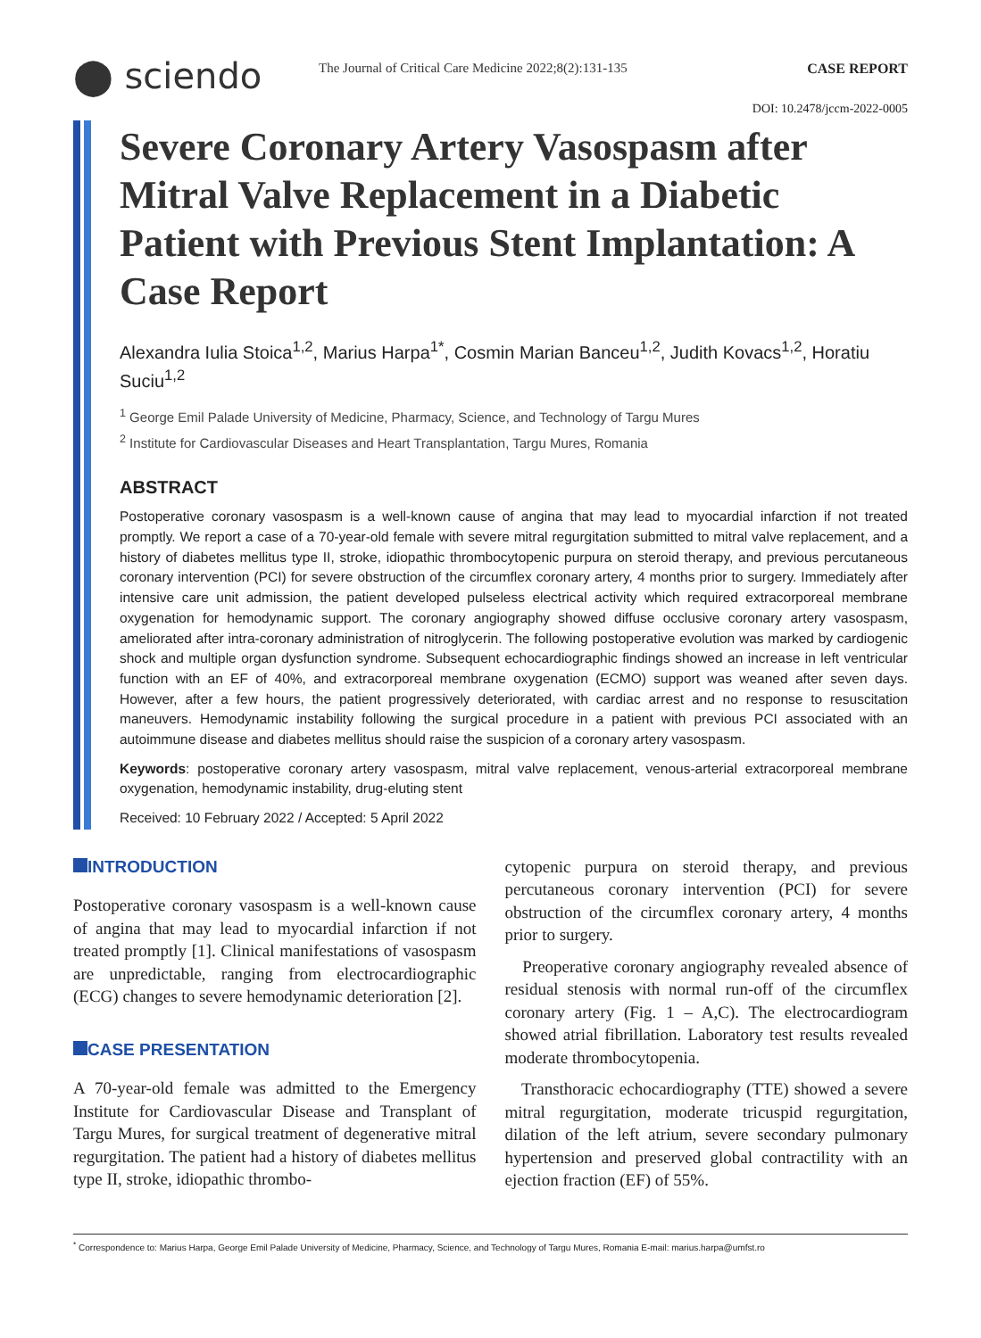⬤ sciendo
The Journal of Critical Care Medicine 2022;8(2):131-135
CASE REPORT
DOI: 10.2478/jccm-2022-0005
Severe Coronary Artery Vasospasm after Mitral Valve Replacement in a Diabetic Patient with Previous Stent Implantation: A Case Report
Alexandra Iulia Stoica<sup>1,2</sup>, Marius Harpa<sup>1*</sup>, Cosmin Marian Banceu<sup>1,2</sup>, Judith Kovacs<sup>1,2</sup>, Horatiu Suciu<sup>1,2</sup>
<sup>1</sup> George Emil Palade University of Medicine, Pharmacy, Science, and Technology of Targu Mures
<sup>2</sup> Institute for Cardiovascular Diseases and Heart Transplantation, Targu Mures, Romania
ABSTRACT
Postoperative coronary vasospasm is a well-known cause of angina that may lead to myocardial infarction if not treated promptly. We report a case of a 70-year-old female with severe mitral regurgitation submitted to mitral valve replacement, and a history of diabetes mellitus type II, stroke, idiopathic thrombocytopenic purpura on steroid therapy, and previous percutaneous coronary intervention (PCI) for severe obstruction of the circumflex coronary artery, 4 months prior to surgery. Immediately after intensive care unit admission, the patient developed pulseless electrical activity which required extracorporeal membrane oxygenation for hemodynamic support. The coronary angiography showed diffuse occlusive coronary artery vasospasm, ameliorated after intra-coronary administration of nitroglycerin. The following postoperative evolution was marked by cardiogenic shock and multiple organ dysfunction syndrome. Subsequent echocardiographic findings showed an increase in left ventricular function with an EF of 40%, and extracorporeal membrane oxygenation (ECMO) support was weaned after seven days. However, after a few hours, the patient progressively deteriorated, with cardiac arrest and no response to resuscitation maneuvers. Hemodynamic instability following the surgical procedure in a patient with previous PCI associated with an autoimmune disease and diabetes mellitus should raise the suspicion of a coronary artery vasospasm.
Keywords: postoperative coronary artery vasospasm, mitral valve replacement, venous-arterial extracorporeal membrane oxygenation, hemodynamic instability, drug-eluting stent
Received: 10 February 2022 / Accepted: 5 April 2022
INTRODUCTION
Postoperative coronary vasospasm is a well-known cause of angina that may lead to myocardial infarction if not treated promptly [1]. Clinical manifestations of vasospasm are unpredictable, ranging from electrocardiographic (ECG) changes to severe hemodynamic deterioration [2].
CASE PRESENTATION
A 70-year-old female was admitted to the Emergency Institute for Cardiovascular Disease and Transplant of Targu Mures, for surgical treatment of degenerative mitral regurgitation. The patient had a history of diabetes mellitus type II, stroke, idiopathic thrombo-
cytopenic purpura on steroid therapy, and previous percutaneous coronary intervention (PCI) for severe obstruction of the circumflex coronary artery, 4 months prior to surgery.
Preoperative coronary angiography revealed absence of residual stenosis with normal run-off of the circumflex coronary artery (Fig. 1 – A,C). The electrocardiogram showed atrial fibrillation. Laboratory test results revealed moderate thrombocytopenia.
Transthoracic echocardiography (TTE) showed a severe mitral regurgitation, moderate tricuspid regurgitation, dilation of the left atrium, severe secondary pulmonary hypertension and preserved global contractility with an ejection fraction (EF) of 55%.
<sup>*</sup> Correspondence to: Marius Harpa, George Emil Palade University of Medicine, Pharmacy, Science, and Technology of Targu Mures, Romania E-mail: marius.harpa@umfst.ro